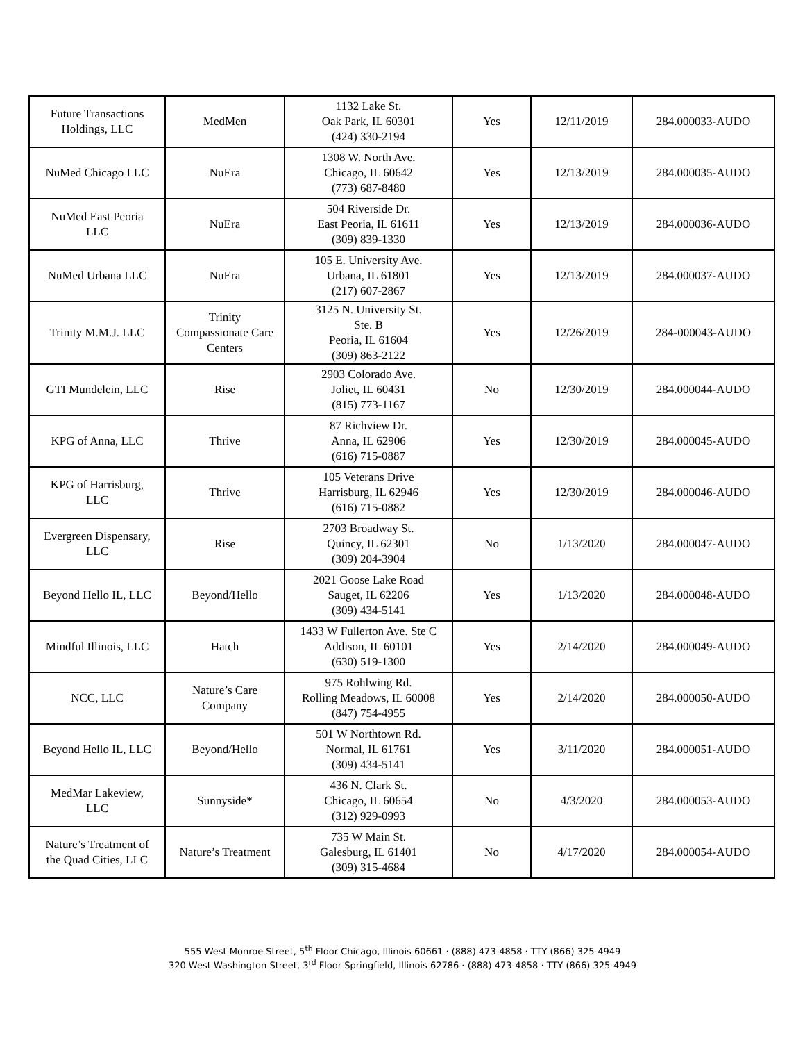| Future Transactions Holdings, LLC | MedMen | 1132 Lake St. Oak Park, IL 60301 (424) 330-2194 | Yes | 12/11/2019 | 284.000033-AUDO |
| NuMed Chicago LLC | NuEra | 1308 W. North Ave. Chicago, IL 60642 (773) 687-8480 | Yes | 12/13/2019 | 284.000035-AUDO |
| NuMed East Peoria LLC | NuEra | 504 Riverside Dr. East Peoria, IL 61611 (309) 839-1330 | Yes | 12/13/2019 | 284.000036-AUDO |
| NuMed Urbana LLC | NuEra | 105 E. University Ave. Urbana, IL 61801 (217) 607-2867 | Yes | 12/13/2019 | 284.000037-AUDO |
| Trinity M.M.J. LLC | Trinity Compassionate Care Centers | 3125 N. University St. Ste. B Peoria, IL 61604 (309) 863-2122 | Yes | 12/26/2019 | 284-000043-AUDO |
| GTI Mundelein, LLC | Rise | 2903 Colorado Ave. Joliet, IL 60431 (815) 773-1167 | No | 12/30/2019 | 284.000044-AUDO |
| KPG of Anna, LLC | Thrive | 87 Richview Dr. Anna, IL 62906 (616) 715-0887 | Yes | 12/30/2019 | 284.000045-AUDO |
| KPG of Harrisburg, LLC | Thrive | 105 Veterans Drive Harrisburg, IL 62946 (616) 715-0882 | Yes | 12/30/2019 | 284.000046-AUDO |
| Evergreen Dispensary, LLC | Rise | 2703 Broadway St. Quincy, IL 62301 (309) 204-3904 | No | 1/13/2020 | 284.000047-AUDO |
| Beyond Hello IL, LLC | Beyond/Hello | 2021 Goose Lake Road Sauget, IL 62206 (309) 434-5141 | Yes | 1/13/2020 | 284.000048-AUDO |
| Mindful Illinois, LLC | Hatch | 1433 W Fullerton Ave. Ste C Addison, IL 60101 (630) 519-1300 | Yes | 2/14/2020 | 284.000049-AUDO |
| NCC, LLC | Nature’s Care Company | 975 Rohlwing Rd. Rolling Meadows, IL 60008 (847) 754-4955 | Yes | 2/14/2020 | 284.000050-AUDO |
| Beyond Hello IL, LLC | Beyond/Hello | 501 W Northtown Rd. Normal, IL 61761 (309) 434-5141 | Yes | 3/11/2020 | 284.000051-AUDO |
| MedMar Lakeview, LLC | Sunnyside* | 436 N. Clark St. Chicago, IL 60654 (312) 929-0993 | No | 4/3/2020 | 284.000053-AUDO |
| Nature’s Treatment of the Quad Cities, LLC | Nature’s Treatment | 735 W Main St. Galesburg, IL 61401 (309) 315-4684 | No | 4/17/2020 | 284.000054-AUDO |
555 West Monroe Street, 5<sup>th</sup> Floor Chicago, Illinois 60661 · (888) 473-4858 · TTY (866) 325-4949
320 West Washington Street, 3<sup>rd</sup> Floor Springfield, Illinois 62786 · (888) 473-4858 · TTY (866) 325-4949